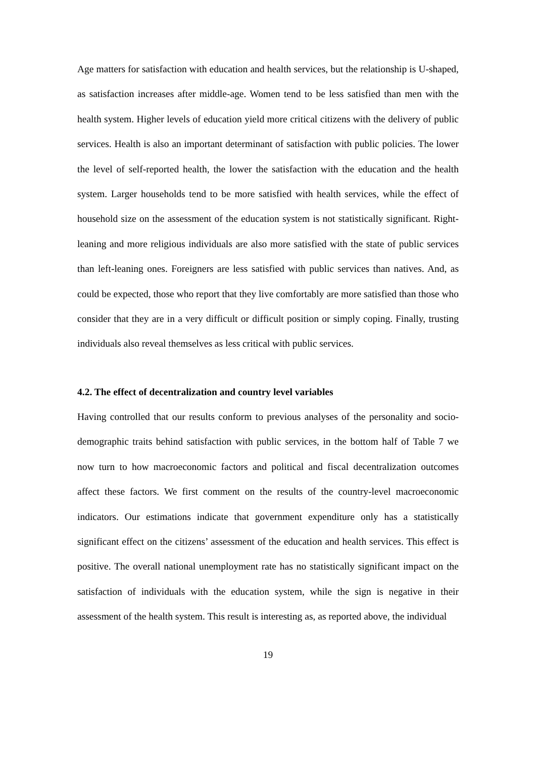Age matters for satisfaction with education and health services, but the relationship is U-shaped, as satisfaction increases after middle-age. Women tend to be less satisfied than men with the health system. Higher levels of education yield more critical citizens with the delivery of public services. Health is also an important determinant of satisfaction with public policies. The lower the level of self-reported health, the lower the satisfaction with the education and the health system. Larger households tend to be more satisfied with health services, while the effect of household size on the assessment of the education system is not statistically significant. Right-leaning and more religious individuals are also more satisfied with the state of public services than left-leaning ones. Foreigners are less satisfied with public services than natives. And, as could be expected, those who report that they live comfortably are more satisfied than those who consider that they are in a very difficult or difficult position or simply coping. Finally, trusting individuals also reveal themselves as less critical with public services.
4.2. The effect of decentralization and country level variables
Having controlled that our results conform to previous analyses of the personality and socio-demographic traits behind satisfaction with public services, in the bottom half of Table 7 we now turn to how macroeconomic factors and political and fiscal decentralization outcomes affect these factors. We first comment on the results of the country-level macroeconomic indicators. Our estimations indicate that government expenditure only has a statistically significant effect on the citizens’ assessment of the education and health services. This effect is positive. The overall national unemployment rate has no statistically significant impact on the satisfaction of individuals with the education system, while the sign is negative in their assessment of the health system. This result is interesting as, as reported above, the individual
19